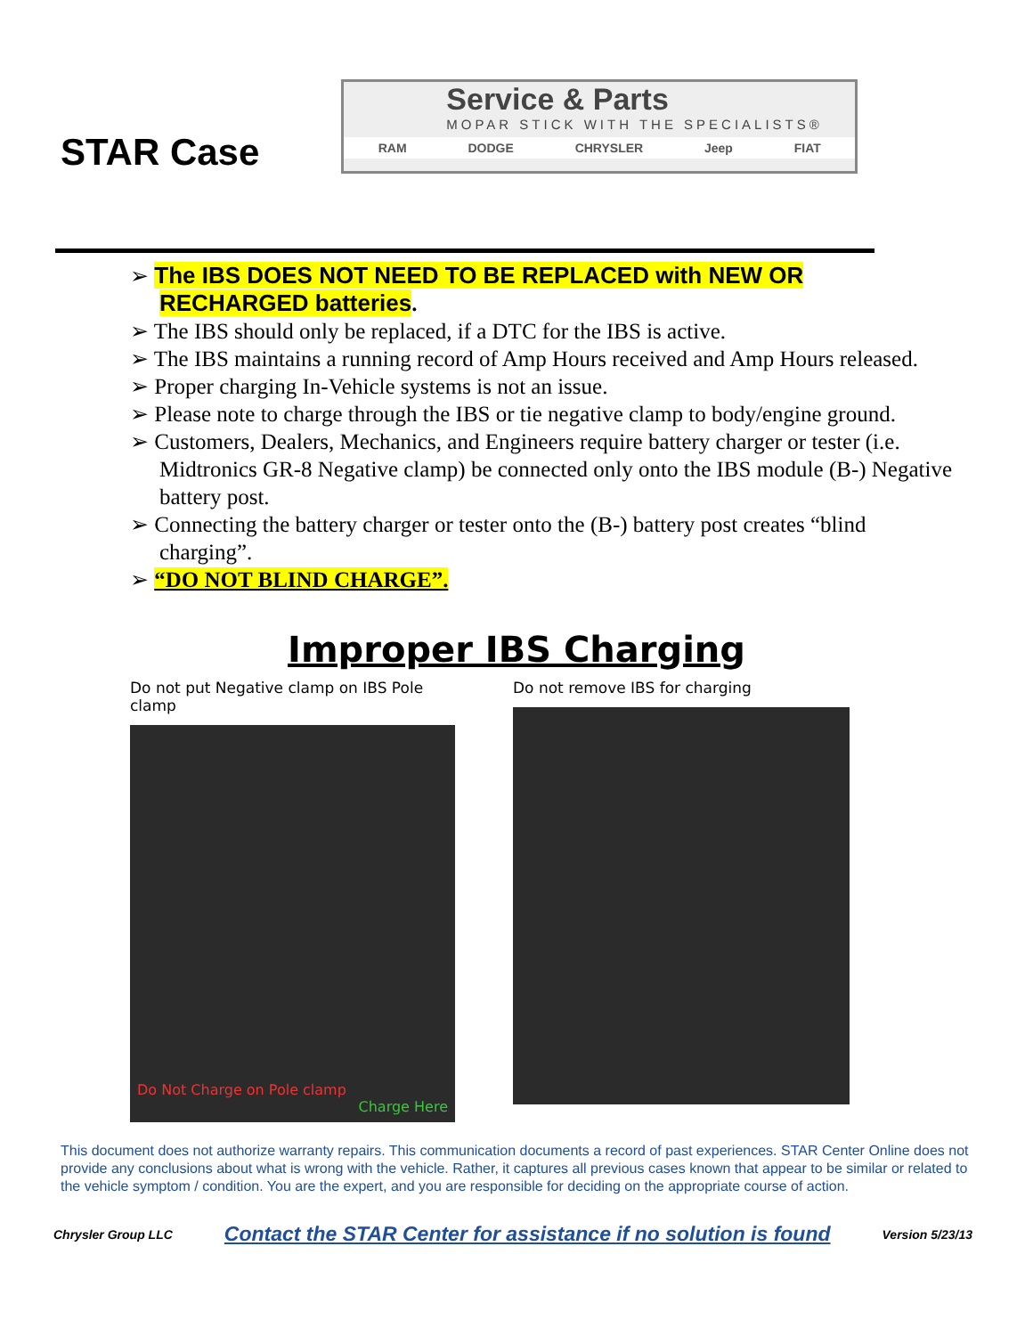STAR Case
Service & Parts
MOPAR STICK WITH THE SPECIALISTS®
RAM DODGE CHRYSLER Jeep FIAT
➢ The IBS DOES NOT NEED TO BE REPLACED with NEW OR RECHARGED batteries.
➢ The IBS should only be replaced, if a DTC for the IBS is active.
➢ The IBS maintains a running record of Amp Hours received and Amp Hours released.
➢ Proper charging In-Vehicle systems is not an issue.
➢ Please note to charge through the IBS or tie negative clamp to body/engine ground.
➢ Customers, Dealers, Mechanics, and Engineers require battery charger or tester (i.e. Midtronics GR-8 Negative clamp) be connected only onto the IBS module (B-) Negative battery post.
➢ Connecting the battery charger or tester onto the (B-) battery post creates “blind charging”.
➢ “DO NOT BLIND CHARGE”.
Improper IBS Charging
Do not put Negative clamp on IBS Pole clamp
Do Not Charge on Pole clamp
Charge Here
Do not remove IBS for charging
This document does not authorize warranty repairs. This communication documents a record of past experiences. STAR Center Online does not provide any conclusions about what is wrong with the vehicle. Rather, it captures all previous cases known that appear to be similar or related to the vehicle symptom / condition. You are the expert, and you are responsible for deciding on the appropriate course of action.
Chrysler Group LLC Contact the STAR Center for assistance if no solution is found Version 5/23/13